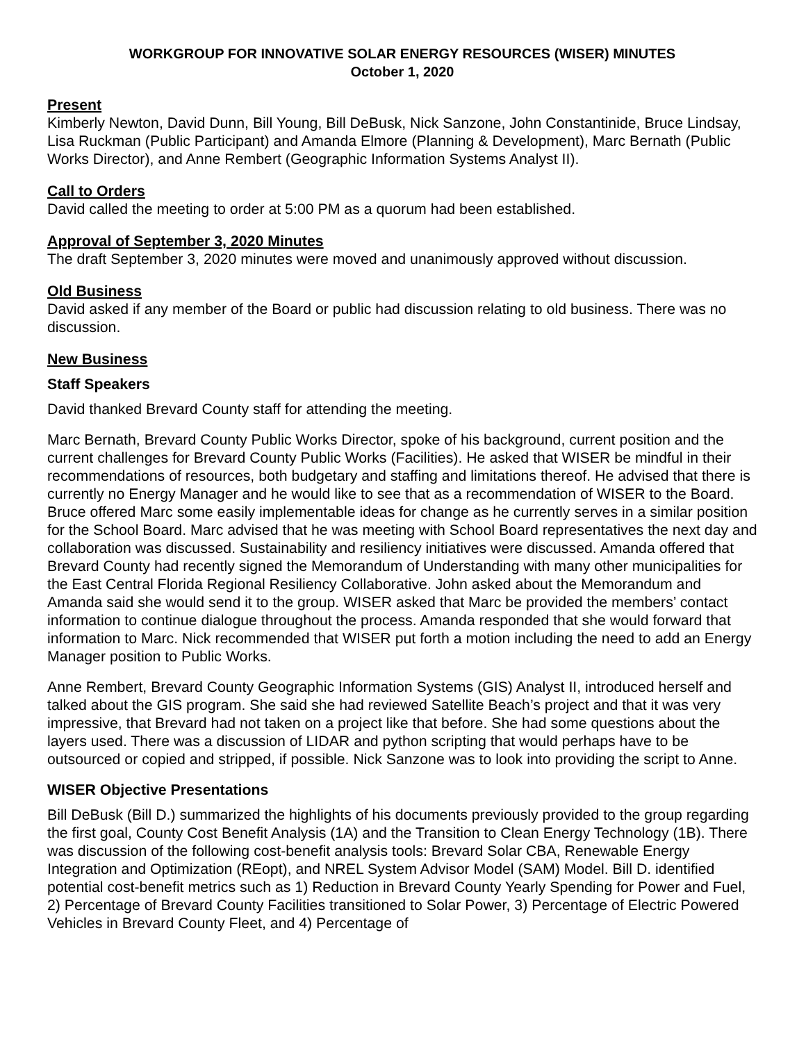WORKGROUP FOR INNOVATIVE SOLAR ENERGY RESOURCES (WISER) MINUTES
October 1, 2020
Present
Kimberly Newton, David Dunn, Bill Young, Bill DeBusk, Nick Sanzone, John Constantinide, Bruce Lindsay, Lisa Ruckman (Public Participant) and Amanda Elmore (Planning & Development), Marc Bernath (Public Works Director), and Anne Rembert (Geographic Information Systems Analyst II).
Call to Orders
David called the meeting to order at 5:00 PM as a quorum had been established.
Approval of September 3, 2020 Minutes
The draft September 3, 2020 minutes were moved and unanimously approved without discussion.
Old Business
David asked if any member of the Board or public had discussion relating to old business. There was no discussion.
New Business
Staff Speakers
David thanked Brevard County staff for attending the meeting.
Marc Bernath, Brevard County Public Works Director, spoke of his background, current position and the current challenges for Brevard County Public Works (Facilities). He asked that WISER be mindful in their recommendations of resources, both budgetary and staffing and limitations thereof. He advised that there is currently no Energy Manager and he would like to see that as a recommendation of WISER to the Board. Bruce offered Marc some easily implementable ideas for change as he currently serves in a similar position for the School Board. Marc advised that he was meeting with School Board representatives the next day and collaboration was discussed. Sustainability and resiliency initiatives were discussed. Amanda offered that Brevard County had recently signed the Memorandum of Understanding with many other municipalities for the East Central Florida Regional Resiliency Collaborative. John asked about the Memorandum and Amanda said she would send it to the group. WISER asked that Marc be provided the members’ contact information to continue dialogue throughout the process. Amanda responded that she would forward that information to Marc. Nick recommended that WISER put forth a motion including the need to add an Energy Manager position to Public Works.
Anne Rembert, Brevard County Geographic Information Systems (GIS) Analyst II, introduced herself and talked about the GIS program. She said she had reviewed Satellite Beach’s project and that it was very impressive, that Brevard had not taken on a project like that before. She had some questions about the layers used. There was a discussion of LIDAR and python scripting that would perhaps have to be outsourced or copied and stripped, if possible. Nick Sanzone was to look into providing the script to Anne.
WISER Objective Presentations
Bill DeBusk (Bill D.) summarized the highlights of his documents previously provided to the group regarding the first goal, County Cost Benefit Analysis (1A) and the Transition to Clean Energy Technology (1B). There was discussion of the following cost-benefit analysis tools: Brevard Solar CBA, Renewable Energy Integration and Optimization (REopt), and NREL System Advisor Model (SAM) Model. Bill D. identified potential cost-benefit metrics such as 1) Reduction in Brevard County Yearly Spending for Power and Fuel, 2) Percentage of Brevard County Facilities transitioned to Solar Power, 3) Percentage of Electric Powered Vehicles in Brevard County Fleet, and 4) Percentage of